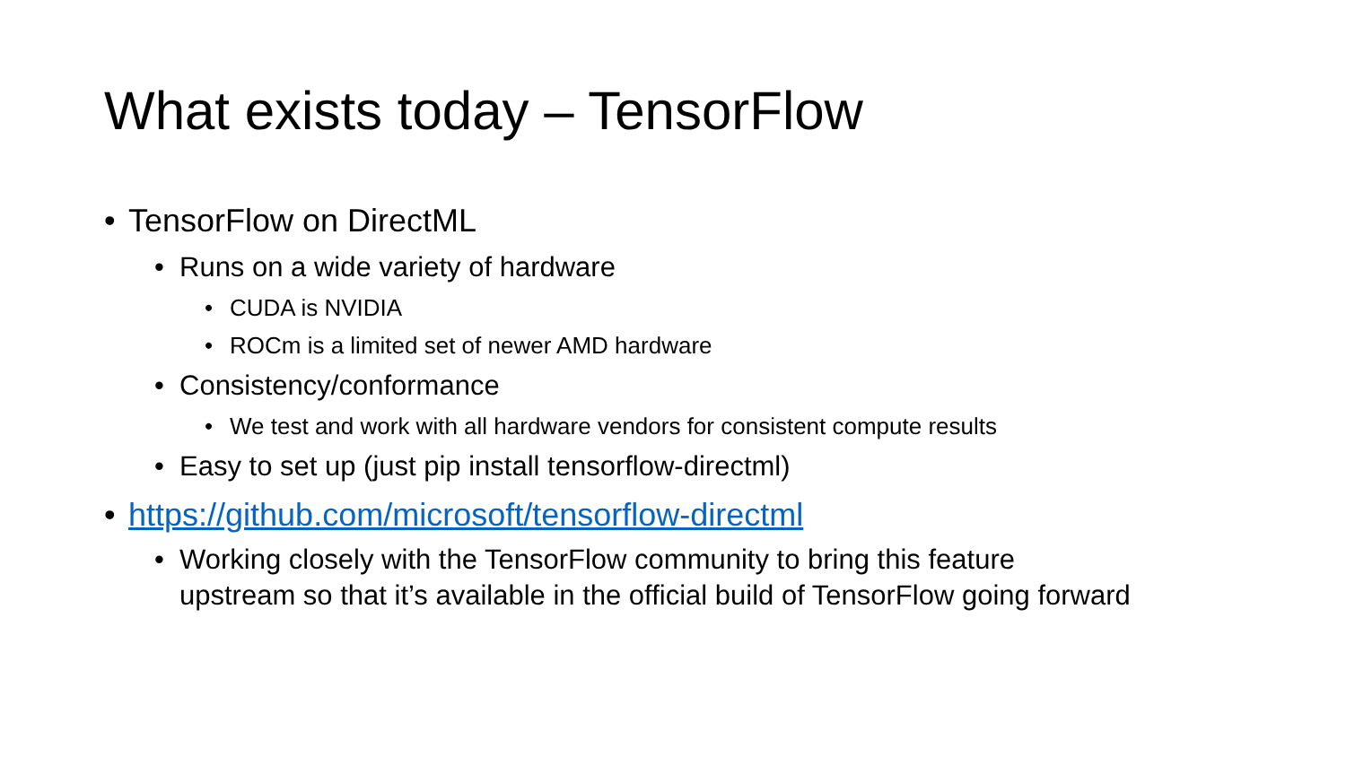What exists today – TensorFlow
• TensorFlow on DirectML
• Runs on a wide variety of hardware
• CUDA is NVIDIA
• ROCm is a limited set of newer AMD hardware
• Consistency/conformance
• We test and work with all hardware vendors for consistent compute results
• Easy to set up (just pip install tensorflow-directml)
• https://github.com/microsoft/tensorflow-directml
• Working closely with the TensorFlow community to bring this feature
upstream so that it’s available in the official build of TensorFlow going forward